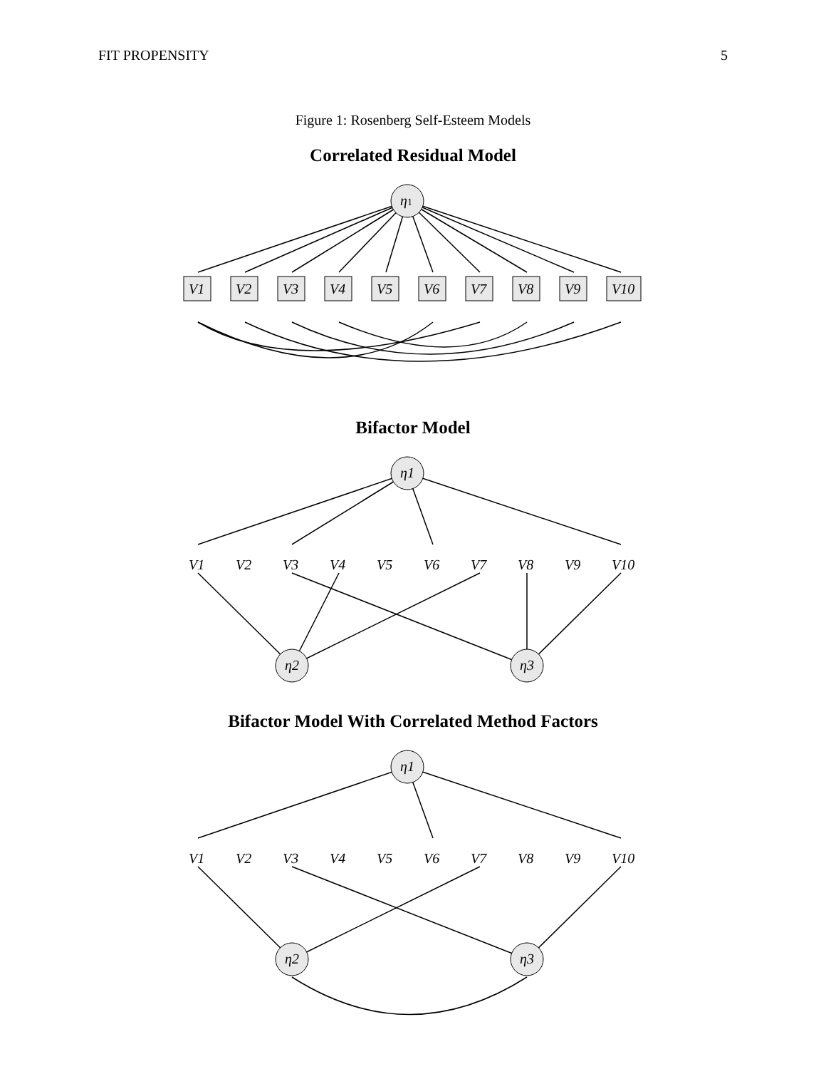FIT PROPENSITY 5
Figure 1: Rosenberg Self-Esteem Models
Correlated Residual Model
η1
V1
V2
V3
V4
V5
V6
V7
V8
V9
V10
Bifactor Model
η1
η2
η3
V1
V2
V3
V4
V5
V6
V7
V8
V9
V10
Bifactor Model With Correlated Method Factors
η1
η2
η3
V1
V2
V3
V4
V5
V6
V7
V8
V9
V10